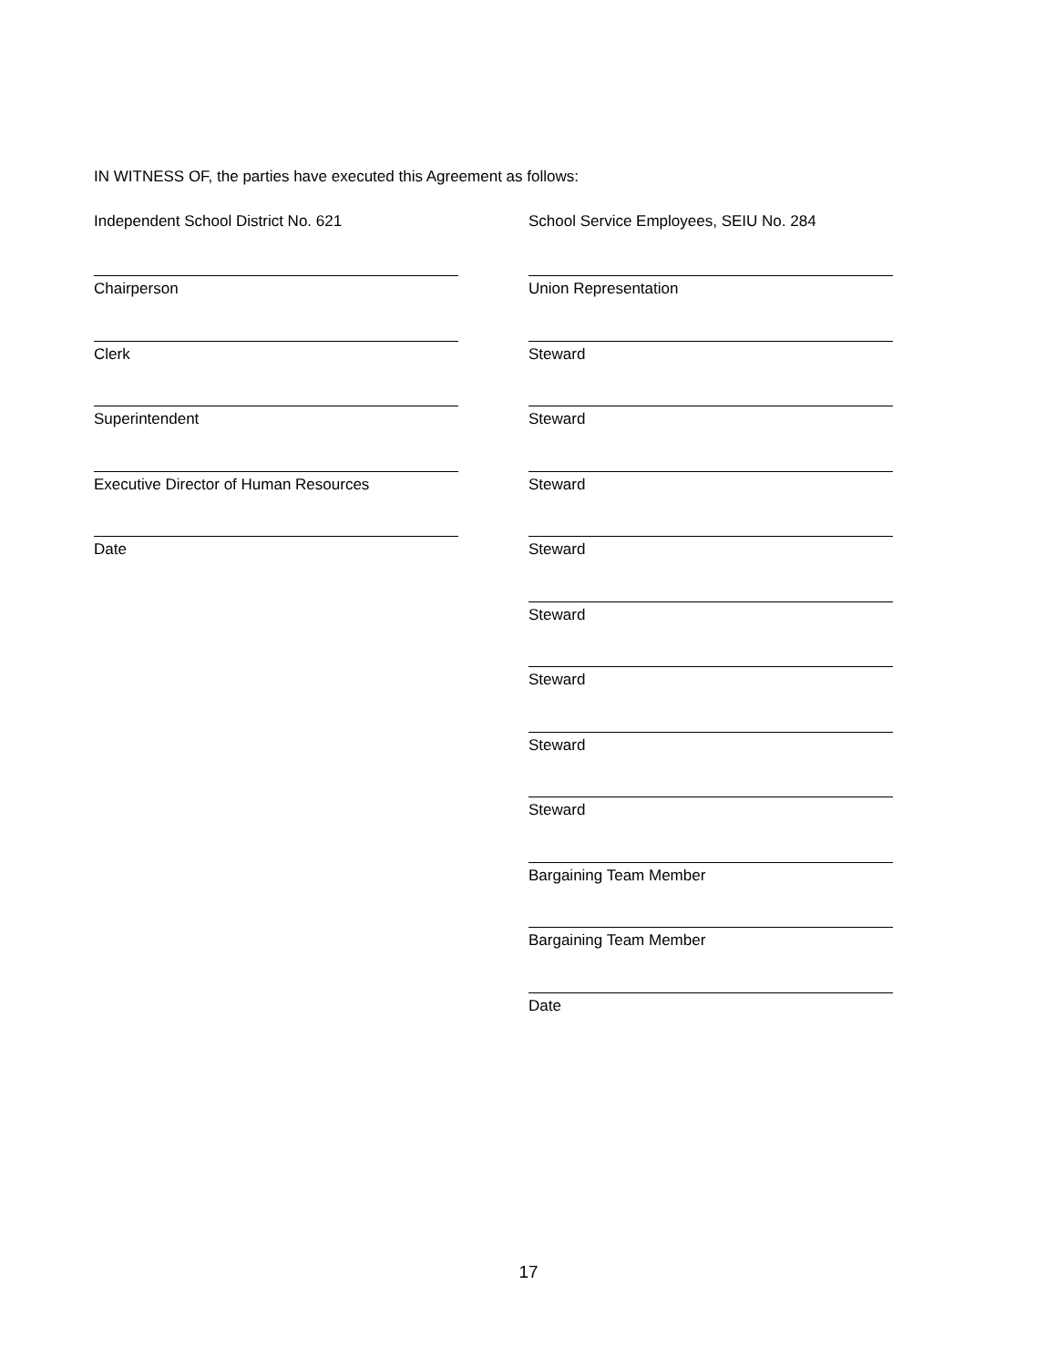IN WITNESS OF, the parties have executed this Agreement as follows:
Independent School District No. 621
Chairperson
Clerk
Superintendent
Executive Director of Human Resources
Date
School Service Employees, SEIU No. 284
Union Representation
Steward
Steward
Steward
Steward
Steward
Steward
Steward
Steward
Bargaining Team Member
Bargaining Team Member
Date
17